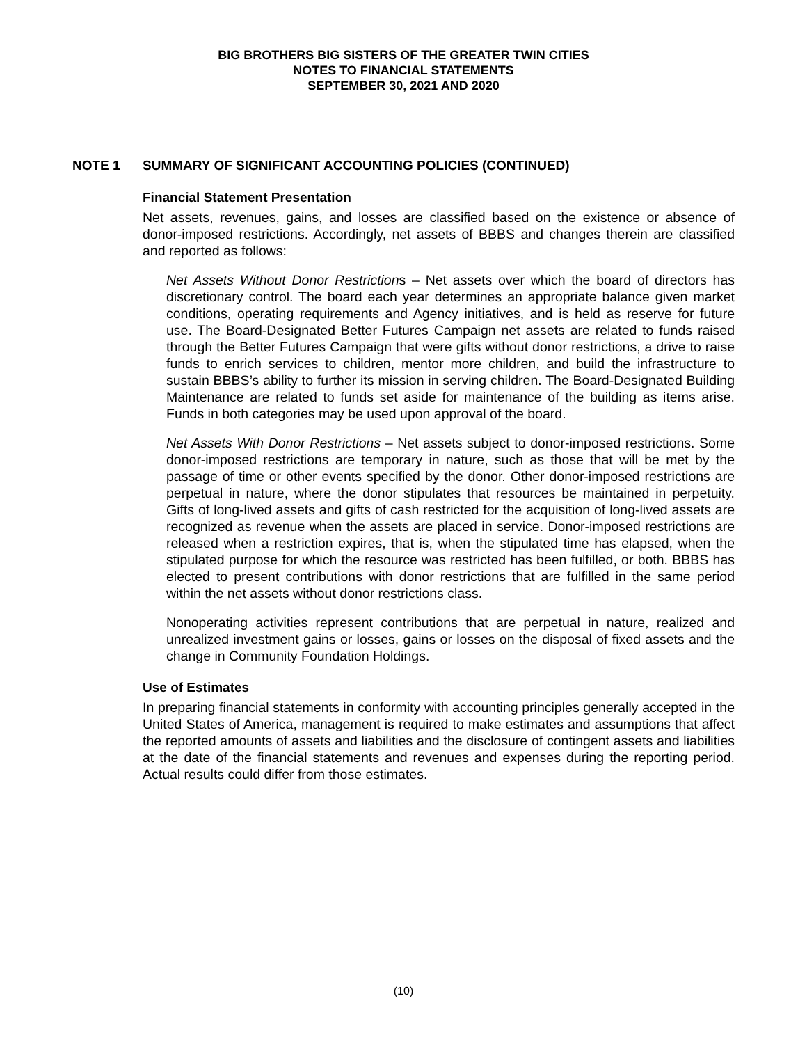BIG BROTHERS BIG SISTERS OF THE GREATER TWIN CITIES
NOTES TO FINANCIAL STATEMENTS
SEPTEMBER 30, 2021 AND 2020
NOTE 1 SUMMARY OF SIGNIFICANT ACCOUNTING POLICIES (CONTINUED)
Financial Statement Presentation
Net assets, revenues, gains, and losses are classified based on the existence or absence of donor-imposed restrictions. Accordingly, net assets of BBBS and changes therein are classified and reported as follows:
Net Assets Without Donor Restrictions – Net assets over which the board of directors has discretionary control. The board each year determines an appropriate balance given market conditions, operating requirements and Agency initiatives, and is held as reserve for future use. The Board-Designated Better Futures Campaign net assets are related to funds raised through the Better Futures Campaign that were gifts without donor restrictions, a drive to raise funds to enrich services to children, mentor more children, and build the infrastructure to sustain BBBS’s ability to further its mission in serving children. The Board-Designated Building Maintenance are related to funds set aside for maintenance of the building as items arise. Funds in both categories may be used upon approval of the board.
Net Assets With Donor Restrictions – Net assets subject to donor-imposed restrictions. Some donor-imposed restrictions are temporary in nature, such as those that will be met by the passage of time or other events specified by the donor. Other donor-imposed restrictions are perpetual in nature, where the donor stipulates that resources be maintained in perpetuity. Gifts of long-lived assets and gifts of cash restricted for the acquisition of long-lived assets are recognized as revenue when the assets are placed in service. Donor-imposed restrictions are released when a restriction expires, that is, when the stipulated time has elapsed, when the stipulated purpose for which the resource was restricted has been fulfilled, or both. BBBS has elected to present contributions with donor restrictions that are fulfilled in the same period within the net assets without donor restrictions class.
Nonoperating activities represent contributions that are perpetual in nature, realized and unrealized investment gains or losses, gains or losses on the disposal of fixed assets and the change in Community Foundation Holdings.
Use of Estimates
In preparing financial statements in conformity with accounting principles generally accepted in the United States of America, management is required to make estimates and assumptions that affect the reported amounts of assets and liabilities and the disclosure of contingent assets and liabilities at the date of the financial statements and revenues and expenses during the reporting period. Actual results could differ from those estimates.
(10)